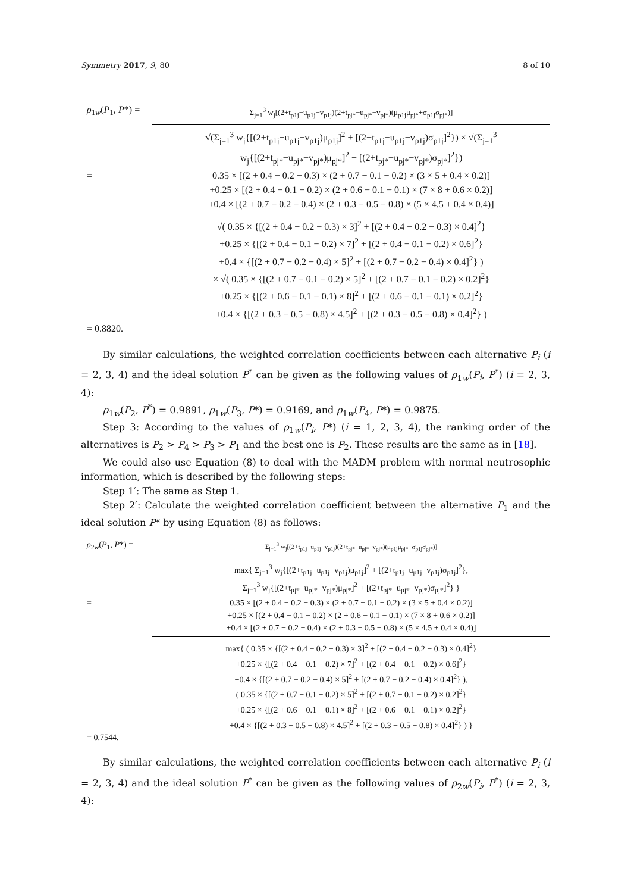Symmetry 2017, 9, 80 8 of 10
ρ<sub>1w</sub>(P<sub>1</sub>, P*) =
Σ<sub>j=1</sub><sup>3</sup> w<sub>j</sub>[(2+t<sub>p1j</sub>−u<sub>p1j</sub>−v<sub>p1j</sub>)(2+t<sub>pj*</sub>−u<sub>pj*</sub>−v<sub>pj*</sub>)(μ<sub>p1j</sub>μ<sub>pj*</sub>+σ<sub>p1j</sub>σ<sub>pj*</sub>)]
√(Σ<sub>j=1</sub><sup>3</sup> w<sub>j</sub>{[(2+t<sub>p1j</sub>−u<sub>p1j</sub>−v<sub>p1j</sub>)μ<sub>p1j</sub>]<sup>2</sup> + [(2+t<sub>p1j</sub>−u<sub>p1j</sub>−v<sub>p1j</sub>)σ<sub>p1j</sub>]<sup>2</sup>}) × √(Σ<sub>j=1</sub><sup>3</sup> w<sub>j</sub>{[(2+t<sub>pj*</sub>−u<sub>pj*</sub>−v<sub>pj*</sub>)μ<sub>pj*</sub>]<sup>2</sup> + [(2+t<sub>pj*</sub>−u<sub>pj*</sub>−v<sub>pj*</sub>)σ<sub>pj*</sub>]<sup>2</sup>})
= 0.35 × [(2 + 0.4 − 0.2 − 0.3) × (2 + 0.7 − 0.1 − 0.2) × (3 × 5 + 0.4 × 0.2)]
+0.25 × [(2 + 0.4 − 0.1 − 0.2) × (2 + 0.6 − 0.1 − 0.1) × (7 × 8 + 0.6 × 0.2)]
+0.4 × [(2 + 0.7 − 0.2 − 0.4) × (2 + 0.3 − 0.5 − 0.8) × (5 × 4.5 + 0.4 × 0.4)]
√( 0.35 × {[(2 + 0.4 − 0.2 − 0.3) × 3]<sup>2</sup> + [(2 + 0.4 − 0.2 − 0.3) × 0.4]<sup>2</sup>}
+0.25 × {[(2 + 0.4 − 0.1 − 0.2) × 7]<sup>2</sup> + [(2 + 0.4 − 0.1 − 0.2) × 0.6]<sup>2</sup>}
+0.4 × {[(2 + 0.7 − 0.2 − 0.4) × 5]<sup>2</sup> + [(2 + 0.7 − 0.2 − 0.4) × 0.4]<sup>2</sup>} )
× √( 0.35 × {[(2 + 0.7 − 0.1 − 0.2) × 5]<sup>2</sup> + [(2 + 0.7 − 0.1 − 0.2) × 0.2]<sup>2</sup>}
+0.25 × {[(2 + 0.6 − 0.1 − 0.1) × 8]<sup>2</sup> + [(2 + 0.6 − 0.1 − 0.1) × 0.2]<sup>2</sup>}
+0.4 × {[(2 + 0.3 − 0.5 − 0.8) × 4.5]<sup>2</sup> + [(2 + 0.3 − 0.5 − 0.8) × 0.4]<sup>2</sup>} )
= 0.8820.
By similar calculations, the weighted correlation coefficients between each alternative P<sub>i</sub> (i = 2, 3, 4) and the ideal solution P<sup>*</sup> can be given as the following values of ρ<sub>1w</sub>(P<sub>i</sub>, P<sup>*</sup>) (i = 2, 3, 4):
ρ<sub>1w</sub>(P<sub>2</sub>, P<sup>*</sup>) = 0.9891, ρ<sub>1w</sub>(P<sub>3</sub>, P*) = 0.9169, and ρ<sub>1w</sub>(P<sub>4</sub>, P*) = 0.9875.
Step 3: According to the values of ρ<sub>1w</sub>(P<sub>i</sub>, P*) (i = 1, 2, 3, 4), the ranking order of the alternatives is P<sub>2</sub> > P<sub>4</sub> > P<sub>3</sub> > P<sub>1</sub> and the best one is P<sub>2</sub>. These results are the same as in [18].
We could also use Equation (8) to deal with the MADM problem with normal neutrosophic information, which is described by the following steps:
Step 1′: The same as Step 1.
Step 2′: Calculate the weighted correlation coefficient between the alternative P<sub>1</sub> and the ideal solution P* by using Equation (8) as follows:
ρ<sub>2w</sub>(P<sub>1</sub>, P*) =
Σ<sub>j=1</sub><sup>3</sup> w<sub>j</sub>[(2+t<sub>p1j</sub>−u<sub>p1j</sub>−v<sub>p1j</sub>)(2+t<sub>pj*</sub>−u<sub>pj*</sub>−v<sub>pj*</sub>)(μ<sub>p1j</sub>μ<sub>pj*</sub>+σ<sub>p1j</sub>σ<sub>pj*</sub>)]
max{ Σ<sub>j=1</sub><sup>3</sup> w<sub>j</sub>{[(2+t<sub>p1j</sub>−u<sub>p1j</sub>−v<sub>p1j</sub>)μ<sub>p1j</sub>]<sup>2</sup> + [(2+t<sub>p1j</sub>−u<sub>p1j</sub>−v<sub>p1j</sub>)σ<sub>p1j</sub>]<sup>2</sup>},
Σ<sub>j=1</sub><sup>3</sup> w<sub>j</sub>{[(2+t<sub>pj*</sub>−u<sub>pj*</sub>−v<sub>pj*</sub>)μ<sub>pj*</sub>]<sup>2</sup> + [(2+t<sub>pj*</sub>−u<sub>pj*</sub>−v<sub>pj*</sub>)σ<sub>pj*</sub>]<sup>2</sup>} }
= 0.35 × [(2 + 0.4 − 0.2 − 0.3) × (2 + 0.7 − 0.1 − 0.2) × (3 × 5 + 0.4 × 0.2)]
+0.25 × [(2 + 0.4 − 0.1 − 0.2) × (2 + 0.6 − 0.1 − 0.1) × (7 × 8 + 0.6 × 0.2)]
+0.4 × [(2 + 0.7 − 0.2 − 0.4) × (2 + 0.3 − 0.5 − 0.8) × (5 × 4.5 + 0.4 × 0.4)]
max{ ( 0.35 × {[(2 + 0.4 − 0.2 − 0.3) × 3]<sup>2</sup> + [(2 + 0.4 − 0.2 − 0.3) × 0.4]<sup>2</sup>}
+0.25 × {[(2 + 0.4 − 0.1 − 0.2) × 7]<sup>2</sup> + [(2 + 0.4 − 0.1 − 0.2) × 0.6]<sup>2</sup>}
+0.4 × {[(2 + 0.7 − 0.2 − 0.4) × 5]<sup>2</sup> + [(2 + 0.7 − 0.2 − 0.4) × 0.4]<sup>2</sup>} ),
( 0.35 × {[(2 + 0.7 − 0.1 − 0.2) × 5]<sup>2</sup> + [(2 + 0.7 − 0.1 − 0.2) × 0.2]<sup>2</sup>}
+0.25 × {[(2 + 0.6 − 0.1 − 0.1) × 8]<sup>2</sup> + [(2 + 0.6 − 0.1 − 0.1) × 0.2]<sup>2</sup>}
+0.4 × {[(2 + 0.3 − 0.5 − 0.8) × 4.5]<sup>2</sup> + [(2 + 0.3 − 0.5 − 0.8) × 0.4]<sup>2</sup>} ) }
= 0.7544.
By similar calculations, the weighted correlation coefficients between each alternative P<sub>i</sub> (i = 2, 3, 4) and the ideal solution P<sup>*</sup> can be given as the following values of ρ<sub>2w</sub>(P<sub>i</sub>, P<sup>*</sup>) (i = 2, 3, 4):